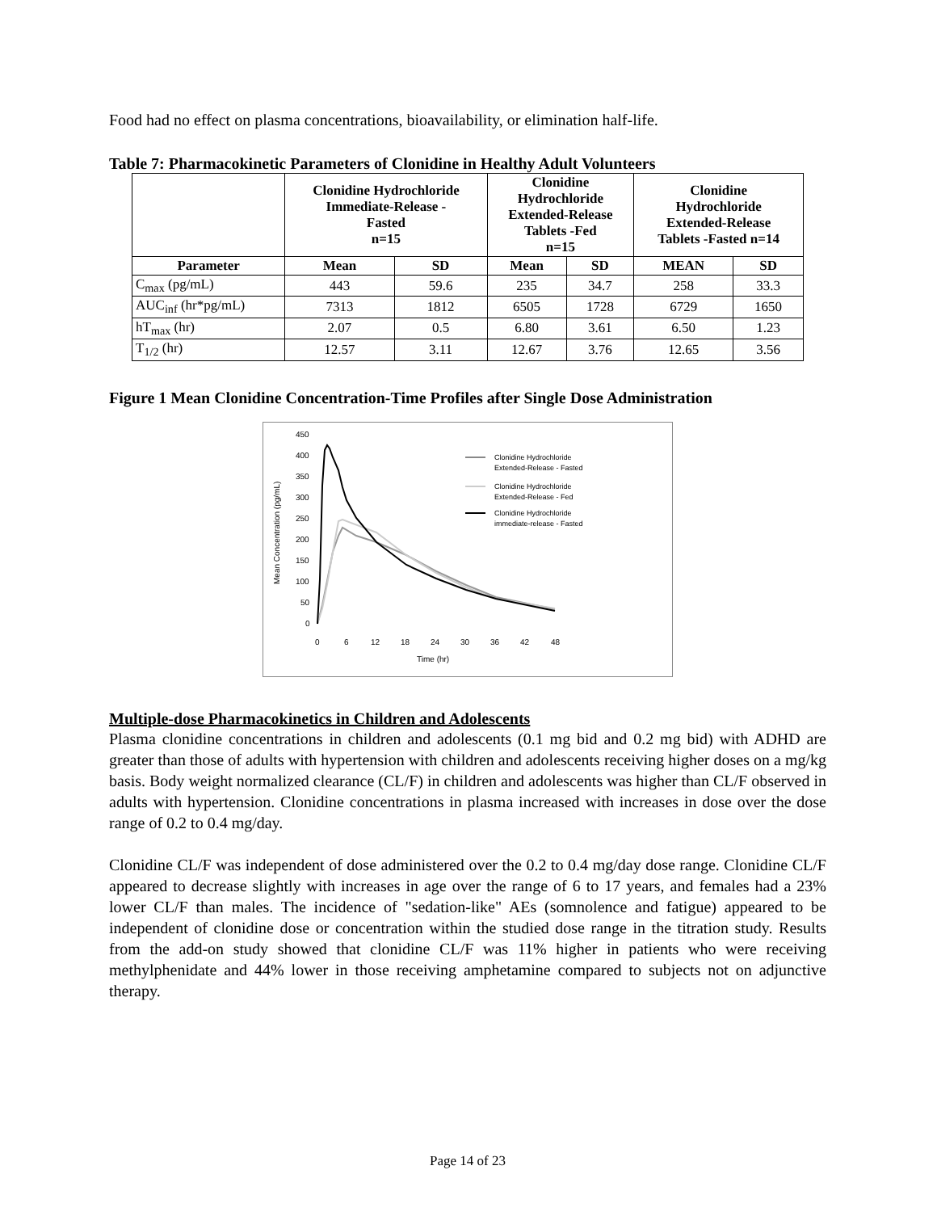Food had no effect on plasma concentrations, bioavailability, or elimination half-life.
Table 7: Pharmacokinetic Parameters of Clonidine in Healthy Adult Volunteers
| | Clonidine Hydrochloride Immediate-Release - Fasted n=15 | | Clonidine Hydrochloride Extended-Release Tablets -Fed n=15 | | Clonidine Hydrochloride Extended-Release Tablets -Fasted n=14 | |
| --- | --- | --- | --- | --- | --- | --- |
| Parameter | Mean | SD | Mean | SD | MEAN | SD |
| C<sub>max</sub> (pg/mL) | 443 | 59.6 | 235 | 34.7 | 258 | 33.3 |
| AUC<sub>inf</sub> (hr*pg/mL) | 7313 | 1812 | 6505 | 1728 | 6729 | 1650 |
| hT<sub>max</sub> (hr) | 2.07 | 0.5 | 6.80 | 3.61 | 6.50 | 1.23 |
| T<sub>1/2</sub> (hr) | 12.57 | 3.11 | 12.67 | 3.76 | 12.65 | 3.56 |
Figure 1 Mean Clonidine Concentration-Time Profiles after Single Dose Administration
Mean Concentration (pg/mL)
450
400
350
300
250
200
150
100
50
0
0
6
12
18
24
30
36
42
48
Time (hr)
Clonidine Hydrochloride
Extended-Release - Fasted
Clonidine Hydrochloride
Extended-Release - Fed
Clonidine Hydrochloride
immediate-release - Fasted
Multiple-dose Pharmacokinetics in Children and Adolescents
Plasma clonidine concentrations in children and adolescents (0.1 mg bid and 0.2 mg bid) with ADHD are greater than those of adults with hypertension with children and adolescents receiving higher doses on a mg/kg basis. Body weight normalized clearance (CL/F) in children and adolescents was higher than CL/F observed in adults with hypertension. Clonidine concentrations in plasma increased with increases in dose over the dose range of 0.2 to 0.4 mg/day.
Clonidine CL/F was independent of dose administered over the 0.2 to 0.4 mg/day dose range. Clonidine CL/F appeared to decrease slightly with increases in age over the range of 6 to 17 years, and females had a 23% lower CL/F than males. The incidence of "sedation-like" AEs (somnolence and fatigue) appeared to be independent of clonidine dose or concentration within the studied dose range in the titration study. Results from the add-on study showed that clonidine CL/F was 11% higher in patients who were receiving methylphenidate and 44% lower in those receiving amphetamine compared to subjects not on adjunctive therapy.
Page 14 of 23